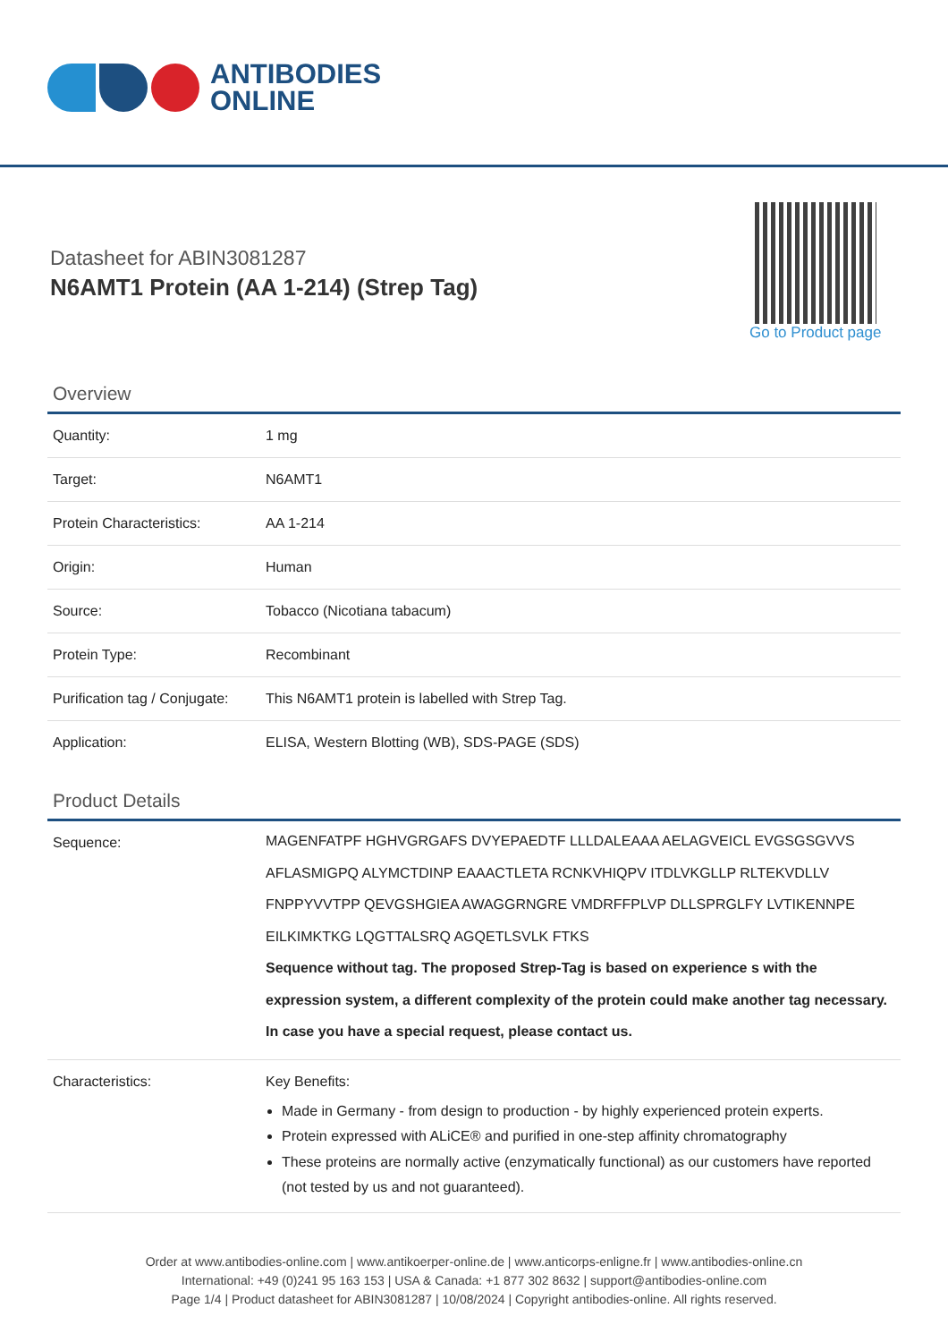ANTIBODIES
ONLINE
Datasheet for ABIN3081287
N6AMT1 Protein (AA 1-214) (Strep Tag)
Go to Product page
Overview
| Quantity: | 1 mg |
| Target: | N6AMT1 |
| Protein Characteristics: | AA 1-214 |
| Origin: | Human |
| Source: | Tobacco (Nicotiana tabacum) |
| Protein Type: | Recombinant |
| Purification tag / Conjugate: | This N6AMT1 protein is labelled with Strep Tag. |
| Application: | ELISA, Western Blotting (WB), SDS-PAGE (SDS) |
Product Details
| Sequence: | MAGENFATPF HGHVGRGAFS DVYEPAEDTF LLLDALEAAA AELAGVEICL EVGSGSGVVS AFLASMIGPQ ALYMCTDINP EAAACTLETA RCNKVHIQPV ITDLVKGLLP RLTEKVDLLV FNPPYVVTPP QEVGSHGIEA AWAGGRNGRE VMDRFFPLVP DLLSPRGLFY LVTIKENNPE EILKIMKTKG LQGTTALSRQ AGQETLSVLK FTKS Sequence without tag. The proposed Strep-Tag is based on experience s with the expression system, a different complexity of the protein could make another tag necessary. In case you have a special request, please contact us. |
| Characteristics: | Key Benefits: Made in Germany - from design to production - by highly experienced protein experts. Protein expressed with ALiCE® and purified in one-step affinity chromatography These proteins are normally active (enzymatically functional) as our customers have reported (not tested by us and not guaranteed). |
Order at www.antibodies-online.com | www.antikoerper-online.de | www.anticorps-enligne.fr | www.antibodies-online.cn
International: +49 (0)241 95 163 153 | USA & Canada: +1 877 302 8632 | support@antibodies-online.com
Page 1/4 | Product datasheet for ABIN3081287 | 10/08/2024 | Copyright antibodies-online. All rights reserved.